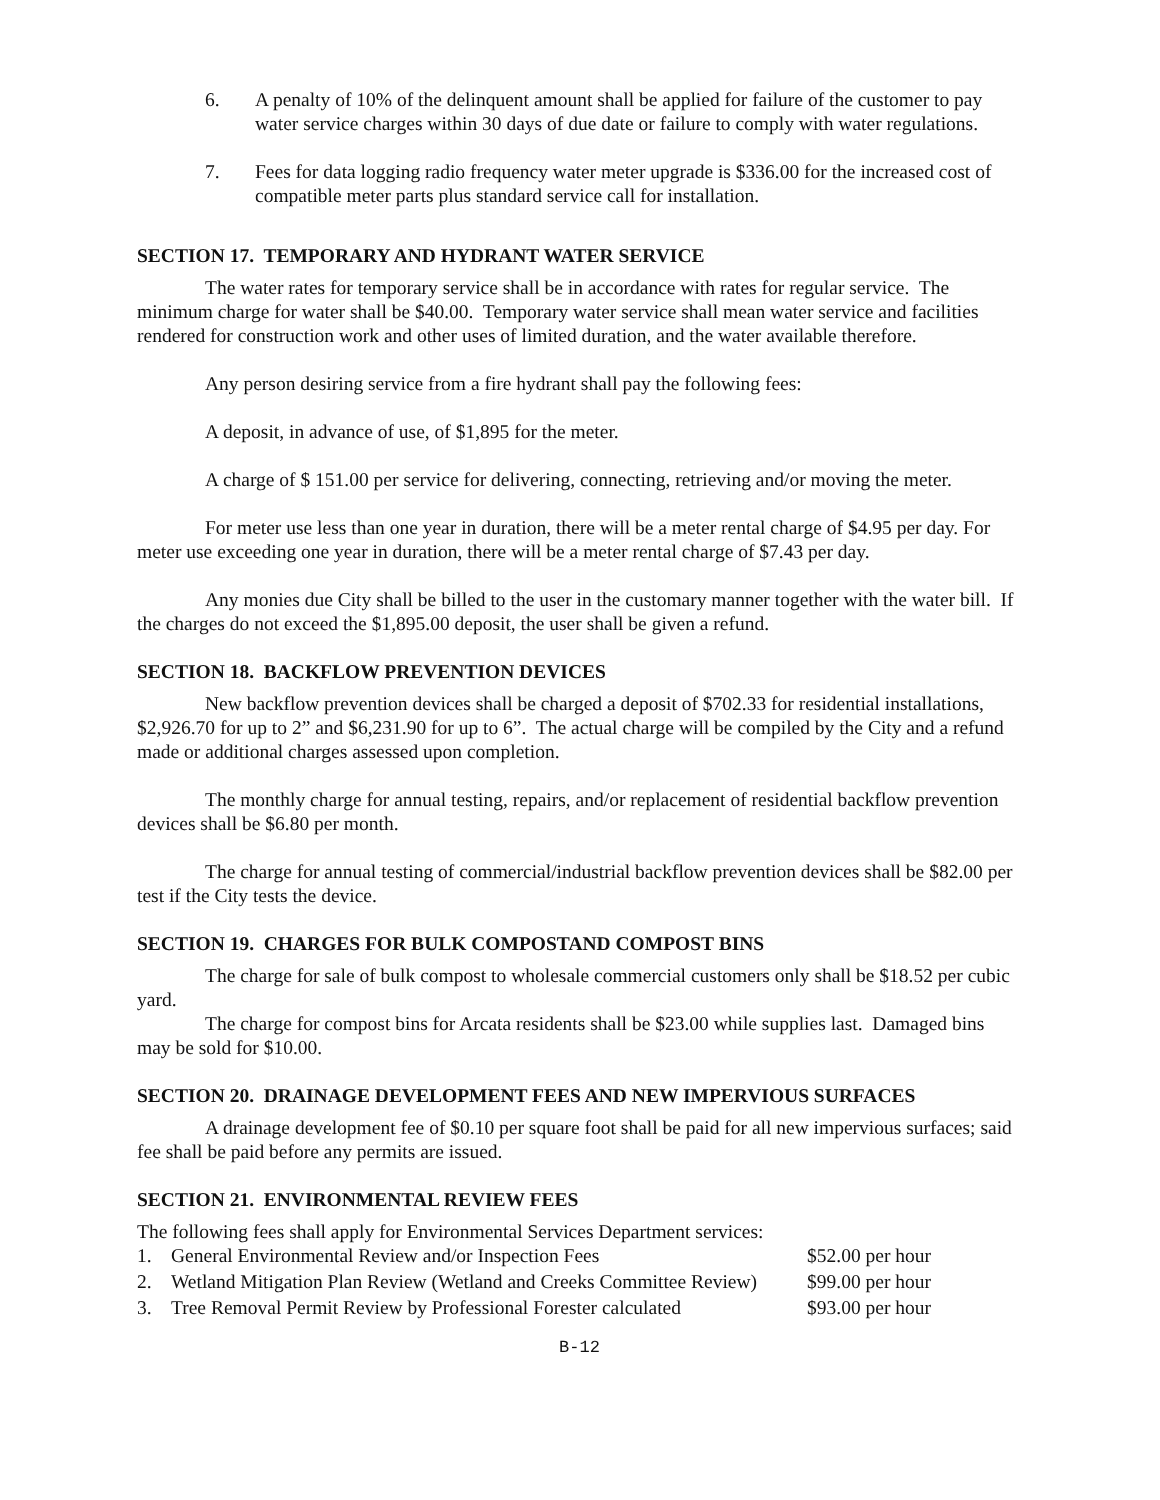6. A penalty of 10% of the delinquent amount shall be applied for failure of the customer to pay water service charges within 30 days of due date or failure to comply with water regulations.
7. Fees for data logging radio frequency water meter upgrade is $336.00 for the increased cost of compatible meter parts plus standard service call for installation.
SECTION 17. TEMPORARY AND HYDRANT WATER SERVICE
The water rates for temporary service shall be in accordance with rates for regular service. The minimum charge for water shall be $40.00. Temporary water service shall mean water service and facilities rendered for construction work and other uses of limited duration, and the water available therefore.
Any person desiring service from a fire hydrant shall pay the following fees:
A deposit, in advance of use, of $1,895 for the meter.
A charge of $ 151.00 per service for delivering, connecting, retrieving and/or moving the meter.
For meter use less than one year in duration, there will be a meter rental charge of $4.95 per day. For meter use exceeding one year in duration, there will be a meter rental charge of $7.43 per day.
Any monies due City shall be billed to the user in the customary manner together with the water bill. If the charges do not exceed the $1,895.00 deposit, the user shall be given a refund.
SECTION 18. BACKFLOW PREVENTION DEVICES
New backflow prevention devices shall be charged a deposit of $702.33 for residential installations, $2,926.70 for up to 2” and $6,231.90 for up to 6”. The actual charge will be compiled by the City and a refund made or additional charges assessed upon completion.
The monthly charge for annual testing, repairs, and/or replacement of residential backflow prevention devices shall be $6.80 per month.
The charge for annual testing of commercial/industrial backflow prevention devices shall be $82.00 per test if the City tests the device.
SECTION 19. CHARGES FOR BULK COMPOSTAND COMPOST BINS
The charge for sale of bulk compost to wholesale commercial customers only shall be $18.52 per cubic yard.
The charge for compost bins for Arcata residents shall be $23.00 while supplies last. Damaged bins may be sold for $10.00.
SECTION 20. DRAINAGE DEVELOPMENT FEES AND NEW IMPERVIOUS SURFACES
A drainage development fee of $0.10 per square foot shall be paid for all new impervious surfaces; said fee shall be paid before any permits are issued.
SECTION 21. ENVIRONMENTAL REVIEW FEES
The following fees shall apply for Environmental Services Department services:
| 1. | General Environmental Review and/or Inspection Fees | $52.00 per hour |
| 2. | Wetland Mitigation Plan Review (Wetland and Creeks Committee Review) | $99.00 per hour |
| 3. | Tree Removal Permit Review by Professional Forester calculated | $93.00 per hour |
B-12